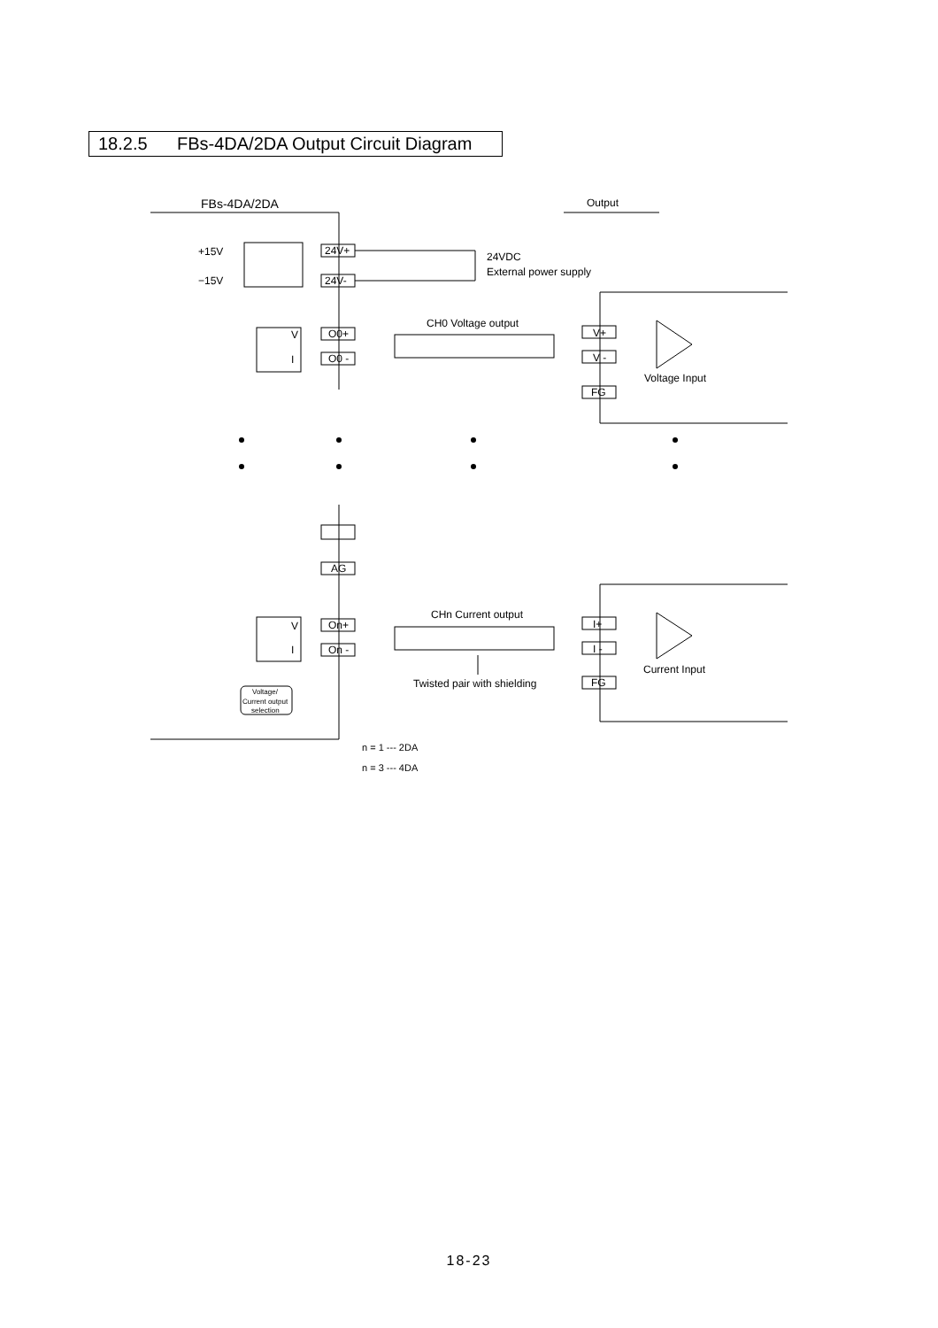18.2.5 FBs-4DA/2DA Output Circuit Diagram
FBs-4DA/2DA
Output
+15V
−15V
24V+
24V-
24VDC
External power supply
CH0 Voltage output
V
I
O0+
O0 -
V+
V -
FG
Voltage Input
AG
CHn Current output
V
I
On+
On -
I+
I -
FG
Current Input
Twisted pair with shielding
Voltage/
Current output
selection
n = 1 --- 2DA
n = 3 --- 4DA
18-23